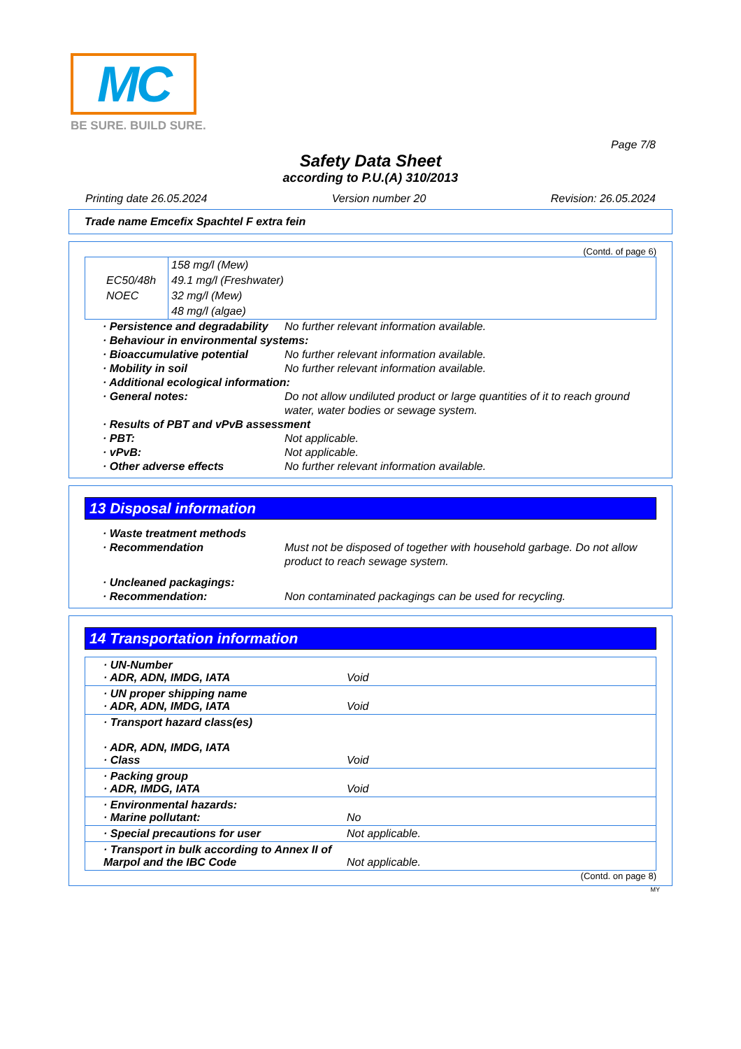MC
BE SURE. BUILD SURE.
Page 7/8
Safety Data Sheet
according to P.U.(A) 310/2013
Printing date 26.05.2024 Version number 20 Revision: 26.05.2024
Trade name Emcefix Spachtel F extra fein
(Contd. of page 6)
| | 158 mg/l (Mew) |
| EC50/48h | 49.1 mg/l (Freshwater) |
| NOEC | 32 mg/l (Mew) |
| | 48 mg/l (algae) |
· Persistence and degradability No further relevant information available.
· Behaviour in environmental systems:
· Bioaccumulative potential No further relevant information available.
· Mobility in soil No further relevant information available.
· Additional ecological information:
· General notes: Do not allow undiluted product or large quantities of it to reach ground water, water bodies or sewage system.
· Results of PBT and vPvB assessment
· PBT: Not applicable.
· vPvB: Not applicable.
· Other adverse effects No further relevant information available.
13 Disposal information
· Waste treatment methods
· Recommendation Must not be disposed of together with household garbage. Do not allow product to reach sewage system.
· Uncleaned packagings:
· Recommendation: Non contaminated packagings can be used for recycling.
14 Transportation information
| · UN-Number · ADR, ADN, IMDG, IATA | Void |
| · UN proper shipping name · ADR, ADN, IMDG, IATA | Void |
| · Transport hazard class(es) · ADR, ADN, IMDG, IATA · Class | Void |
| · Packing group · ADR, IMDG, IATA | Void |
| · Environmental hazards: · Marine pollutant: | No |
| · Special precautions for user | Not applicable. |
| · Transport in bulk according to Annex II of Marpol and the IBC Code | Not applicable. |
(Contd. on page 8)
MY